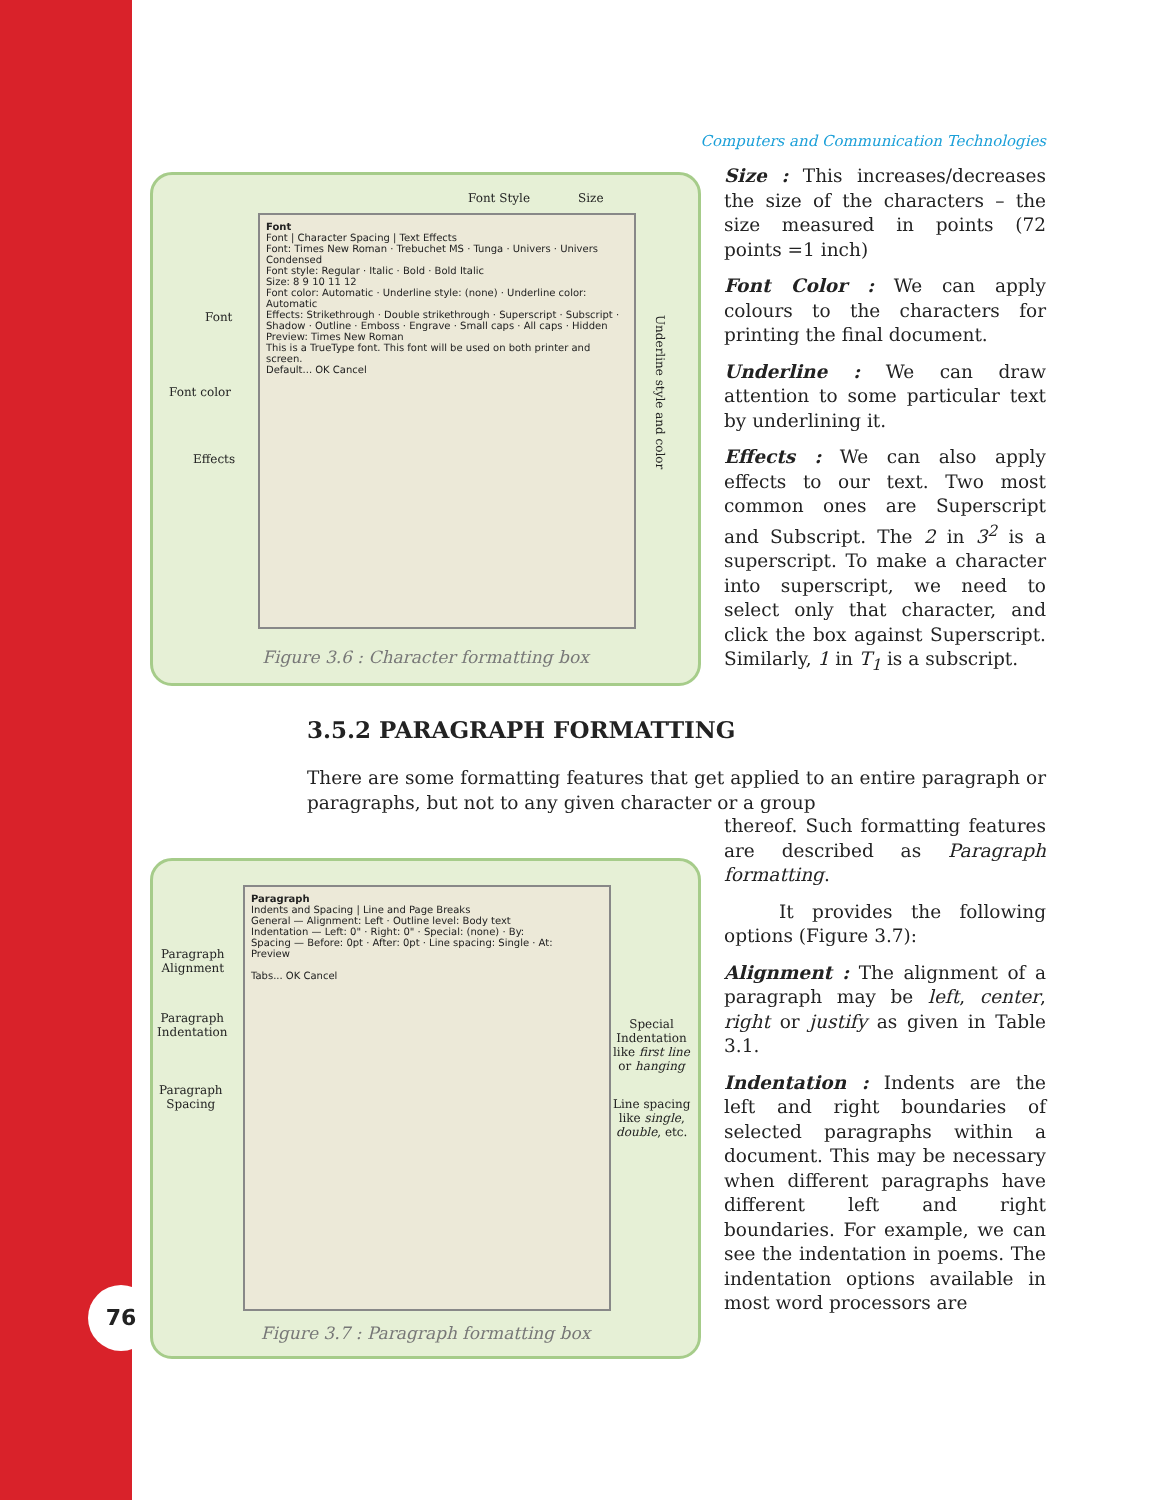76
Computers and Communication Technologies
Font Style Size
Font
Font color
Effects
Underline style and color
Font
Font | Character Spacing | Text Effects
Font: Times New Roman · Trebuchet MS · Tunga · Univers · Univers Condensed
Font style: Regular · Italic · Bold · Bold Italic
Size: 8 9 10 11 12
Font color: Automatic · Underline style: (none) · Underline color: Automatic
Effects: Strikethrough · Double strikethrough · Superscript · Subscript · Shadow · Outline · Emboss · Engrave · Small caps · All caps · Hidden
Preview: Times New Roman
This is a TrueType font. This font will be used on both printer and screen.
Default... OK Cancel
Figure 3.6 : Character formatting box
Size : This increases/decreases the size of the characters – the size measured in points (72 points =1 inch)
Font Color : We can apply colours to the characters for printing the final document.
Underline : We can draw attention to some particular text by underlining it.
Effects : We can also apply effects to our text. Two most common ones are Superscript and Subscript. The 2 in 3<sup>2</sup> is a superscript. To make a character into superscript, we need to select only that character, and click the box against Superscript. Similarly, 1 in T<sub>1</sub> is a subscript.
3.5.2 PARAGRAPH FORMATTING
There are some formatting features that get applied to an entire paragraph or paragraphs, but not to any given character or a group
Paragraph
Alignment
Paragraph
Indentation
Paragraph
Spacing
Special
Indentation
like first line
or hanging
Line spacing
like single,
double, etc.
Paragraph
Indents and Spacing | Line and Page Breaks
General — Alignment: Left · Outline level: Body text
Indentation — Left: 0" · Right: 0" · Special: (none) · By:
Spacing — Before: 0pt · After: 0pt · Line spacing: Single · At:
Preview
Tabs... OK Cancel
Figure 3.7 : Paragraph formatting box
thereof. Such formatting features are described as Paragraph formatting.
It provides the following options (Figure 3.7):
Alignment : The alignment of a paragraph may be left, center, right or justify as given in Table 3.1.
Indentation : Indents are the left and right boundaries of selected paragraphs within a document. This may be necessary when different paragraphs have different left and right boundaries. For example, we can see the indentation in poems. The indentation options available in most word processors are